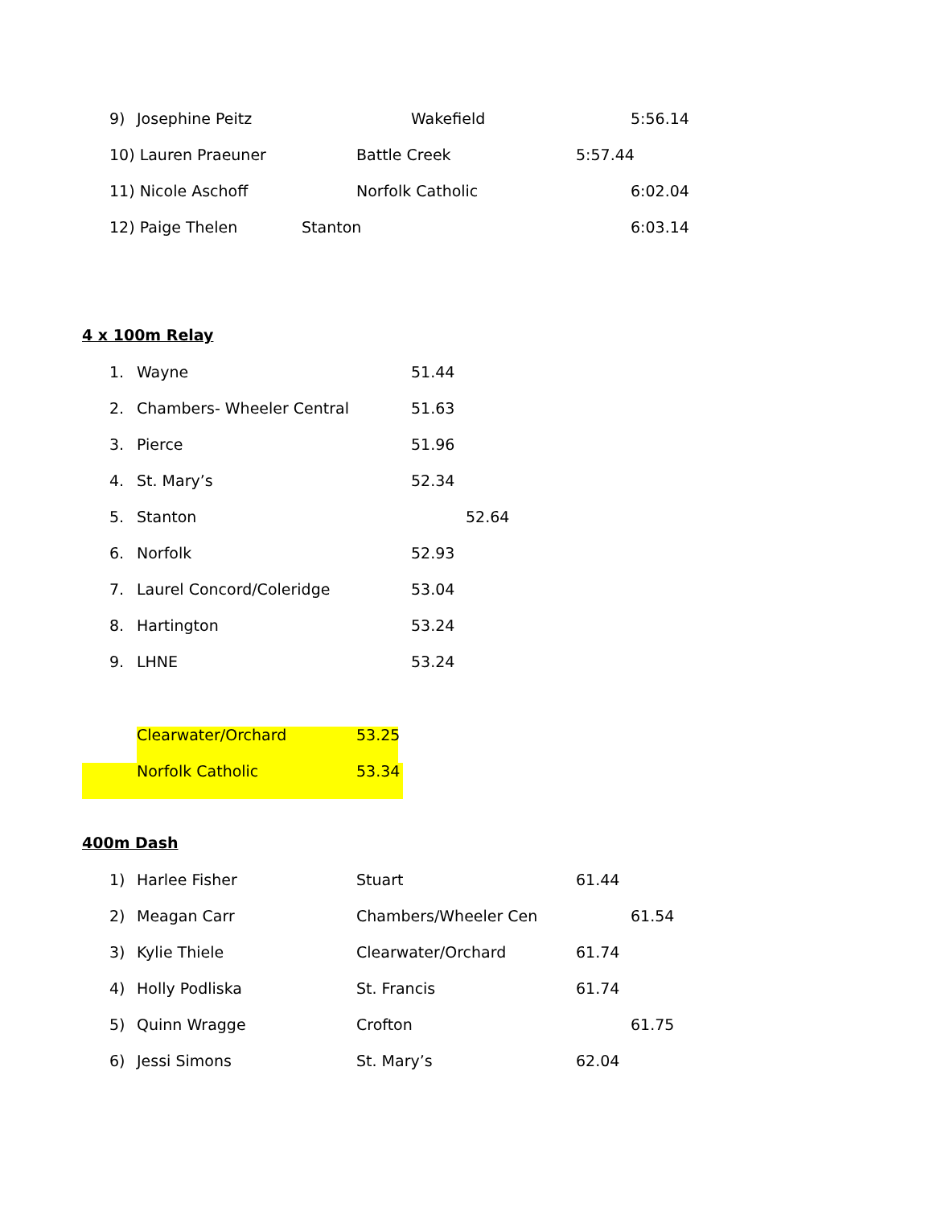9) Josephine Peitz Wakefield 5:56.14
10) Lauren Praeuner Battle Creek 5:57.44
11) Nicole Aschoff Norfolk Catholic 6:02.04
12) Paige Thelen Stanton 6:03.14
4 x 100m Relay
1. Wayne 51.44
2. Chambers- Wheeler Central 51.63
3. Pierce 51.96
4. St. Mary’s 52.34
5. Stanton 52.64
6. Norfolk 52.93
7. Laurel Concord/Coleridge 53.04
8. Hartington 53.24
9. LHNE 53.24
Clearwater/Orchard 53.25
Norfolk Catholic 53.34
400m Dash
1) Harlee Fisher Stuart 61.44
2) Meagan Carr Chambers/Wheeler Cen 61.54
3) Kylie Thiele Clearwater/Orchard 61.74
4) Holly Podliska St. Francis 61.74
5) Quinn Wragge Crofton 61.75
6) Jessi Simons St. Mary’s 62.04